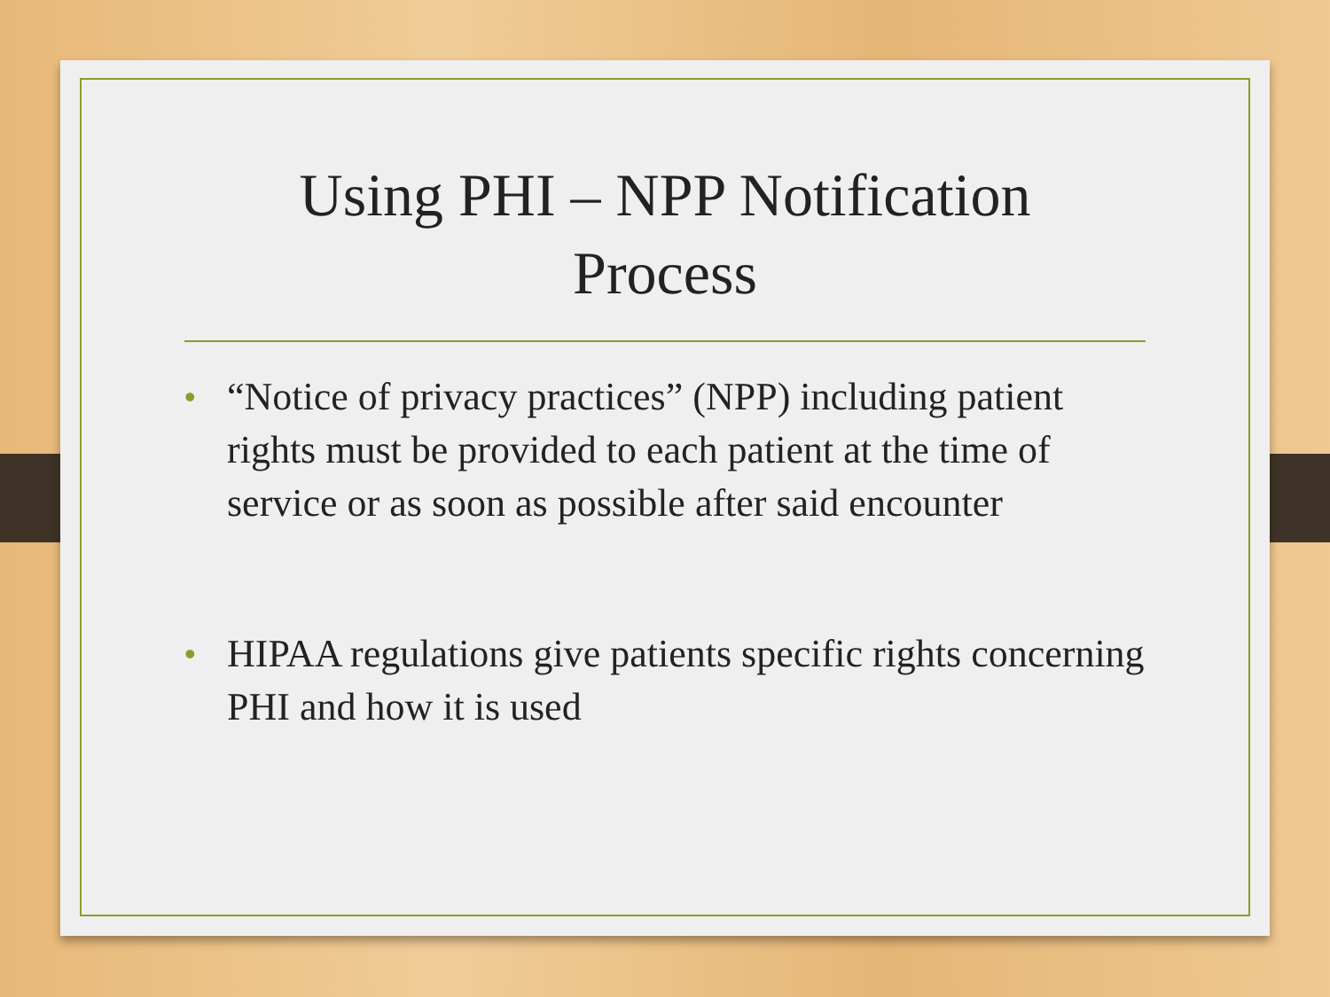Using PHI – NPP Notification
Process
• “Notice of privacy practices” (NPP) including patient rights must be provided to each patient at the time of service or as soon as possible after said encounter
• HIPAA regulations give patients specific rights concerning PHI and how it is used